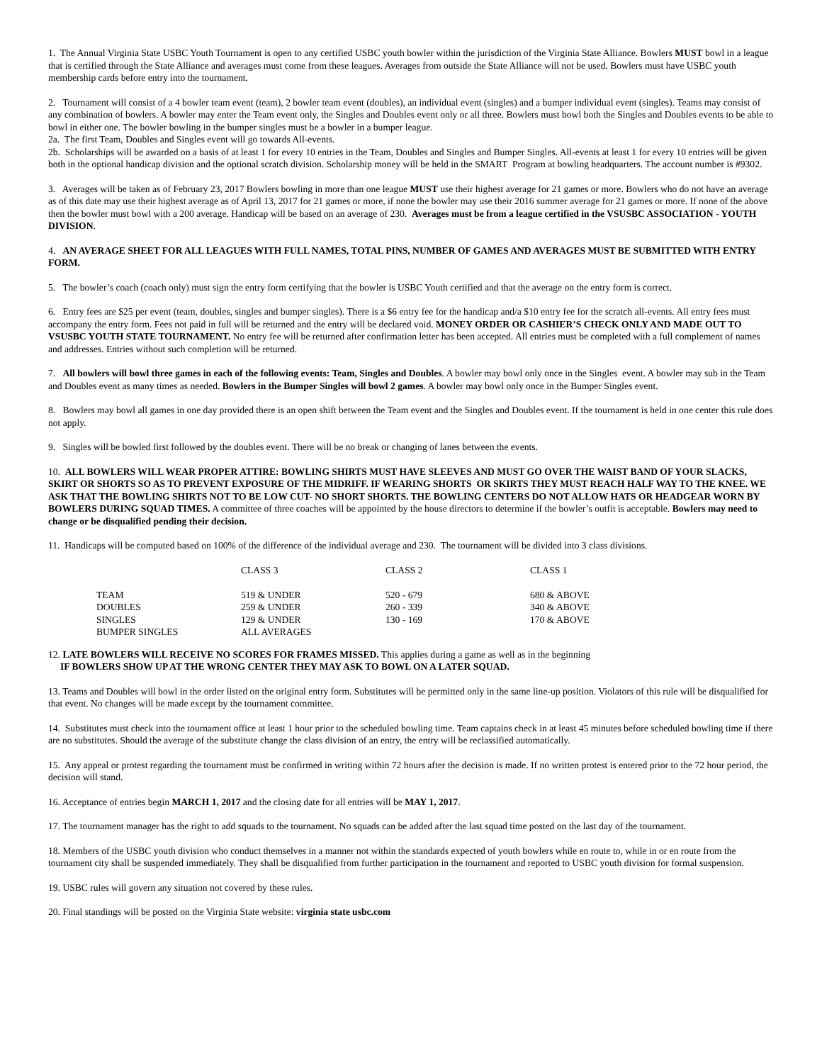1. The Annual Virginia State USBC Youth Tournament is open to any certified USBC youth bowler within the jurisdiction of the Virginia State Alliance. Bowlers MUST bowl in a league that is certified through the State Alliance and averages must come from these leagues. Averages from outside the State Alliance will not be used. Bowlers must have USBC youth membership cards before entry into the tournament.
2. Tournament will consist of a 4 bowler team event (team), 2 bowler team event (doubles), an individual event (singles) and a bumper individual event (singles). Teams may consist of any combination of bowlers. A bowler may enter the Team event only, the Singles and Doubles event only or all three. Bowlers must bowl both the Singles and Doubles events to be able to bowl in either one. The bowler bowling in the bumper singles must be a bowler in a bumper league.
2a. The first Team, Doubles and Singles event will go towards All-events.
2b. Scholarships will be awarded on a basis of at least 1 for every 10 entries in the Team, Doubles and Singles and Bumper Singles. All-events at least 1 for every 10 entries will be given both in the optional handicap division and the optional scratch division. Scholarship money will be held in the SMART Program at bowling headquarters. The account number is #9302.
3. Averages will be taken as of February 23, 2017 Bowlers bowling in more than one league MUST use their highest average for 21 games or more. Bowlers who do not have an average as of this date may use their highest average as of April 13, 2017 for 21 games or more, if none the bowler may use their 2016 summer average for 21 games or more. If none of the above then the bowler must bowl with a 200 average. Handicap will be based on an average of 230. Averages must be from a league certified in the VSUSBC ASSOCIATION - YOUTH DIVISION.
4. AN AVERAGE SHEET FOR ALL LEAGUES WITH FULL NAMES, TOTAL PINS, NUMBER OF GAMES AND AVERAGES MUST BE SUBMITTED WITH ENTRY FORM.
5. The bowler’s coach (coach only) must sign the entry form certifying that the bowler is USBC Youth certified and that the average on the entry form is correct.
6. Entry fees are $25 per event (team, doubles, singles and bumper singles). There is a $6 entry fee for the handicap and/a $10 entry fee for the scratch all-events. All entry fees must accompany the entry form. Fees not paid in full will be returned and the entry will be declared void. MONEY ORDER OR CASHIER’S CHECK ONLY AND MADE OUT TO VSUSBC YOUTH STATE TOURNAMENT. No entry fee will be returned after confirmation letter has been accepted. All entries must be completed with a full complement of names and addresses. Entries without such completion will be returned.
7. All bowlers will bowl three games in each of the following events: Team, Singles and Doubles. A bowler may bowl only once in the Singles event. A bowler may sub in the Team and Doubles event as many times as needed. Bowlers in the Bumper Singles will bowl 2 games. A bowler may bowl only once in the Bumper Singles event.
8. Bowlers may bowl all games in one day provided there is an open shift between the Team event and the Singles and Doubles event. If the tournament is held in one center this rule does not apply.
9. Singles will be bowled first followed by the doubles event. There will be no break or changing of lanes between the events.
10. ALL BOWLERS WILL WEAR PROPER ATTIRE: BOWLING SHIRTS MUST HAVE SLEEVES AND MUST GO OVER THE WAIST BAND OF YOUR SLACKS, SKIRT OR SHORTS SO AS TO PREVENT EXPOSURE OF THE MIDRIFF. IF WEARING SHORTS OR SKIRTS THEY MUST REACH HALF WAY TO THE KNEE. WE ASK THAT THE BOWLING SHIRTS NOT TO BE LOW CUT- NO SHORT SHORTS. THE BOWLING CENTERS DO NOT ALLOW HATS OR HEADGEAR WORN BY BOWLERS DURING SQUAD TIMES. A committee of three coaches will be appointed by the house directors to determine if the bowler’s outfit is acceptable. Bowlers may need to change or be disqualified pending their decision.
11. Handicaps will be computed based on 100% of the difference of the individual average and 230. The tournament will be divided into 3 class divisions.
| | CLASS 3 | CLASS 2 | CLASS 1 |
| TEAM | 519 & UNDER | 520 - 679 | 680 & ABOVE |
| DOUBLES | 259 & UNDER | 260 - 339 | 340 & ABOVE |
| SINGLES | 129 & UNDER | 130 - 169 | 170 & ABOVE |
| BUMPER SINGLES | ALL AVERAGES | | |
12. LATE BOWLERS WILL RECEIVE NO SCORES FOR FRAMES MISSED. This applies during a game as well as in the beginning
IF BOWLERS SHOW UP AT THE WRONG CENTER THEY MAY ASK TO BOWL ON A LATER SQUAD.
13. Teams and Doubles will bowl in the order listed on the original entry form. Substitutes will be permitted only in the same line-up position. Violators of this rule will be disqualified for that event. No changes will be made except by the tournament committee.
14. Substitutes must check into the tournament office at least 1 hour prior to the scheduled bowling time. Team captains check in at least 45 minutes before scheduled bowling time if there are no substitutes. Should the average of the substitute change the class division of an entry, the entry will be reclassified automatically.
15. Any appeal or protest regarding the tournament must be confirmed in writing within 72 hours after the decision is made. If no written protest is entered prior to the 72 hour period, the decision will stand.
16. Acceptance of entries begin MARCH 1, 2017 and the closing date for all entries will be MAY 1, 2017.
17. The tournament manager has the right to add squads to the tournament. No squads can be added after the last squad time posted on the last day of the tournament.
18. Members of the USBC youth division who conduct themselves in a manner not within the standards expected of youth bowlers while en route to, while in or en route from the tournament city shall be suspended immediately. They shall be disqualified from further participation in the tournament and reported to USBC youth division for formal suspension.
19. USBC rules will govern any situation not covered by these rules.
20. Final standings will be posted on the Virginia State website: virginia state usbc.com